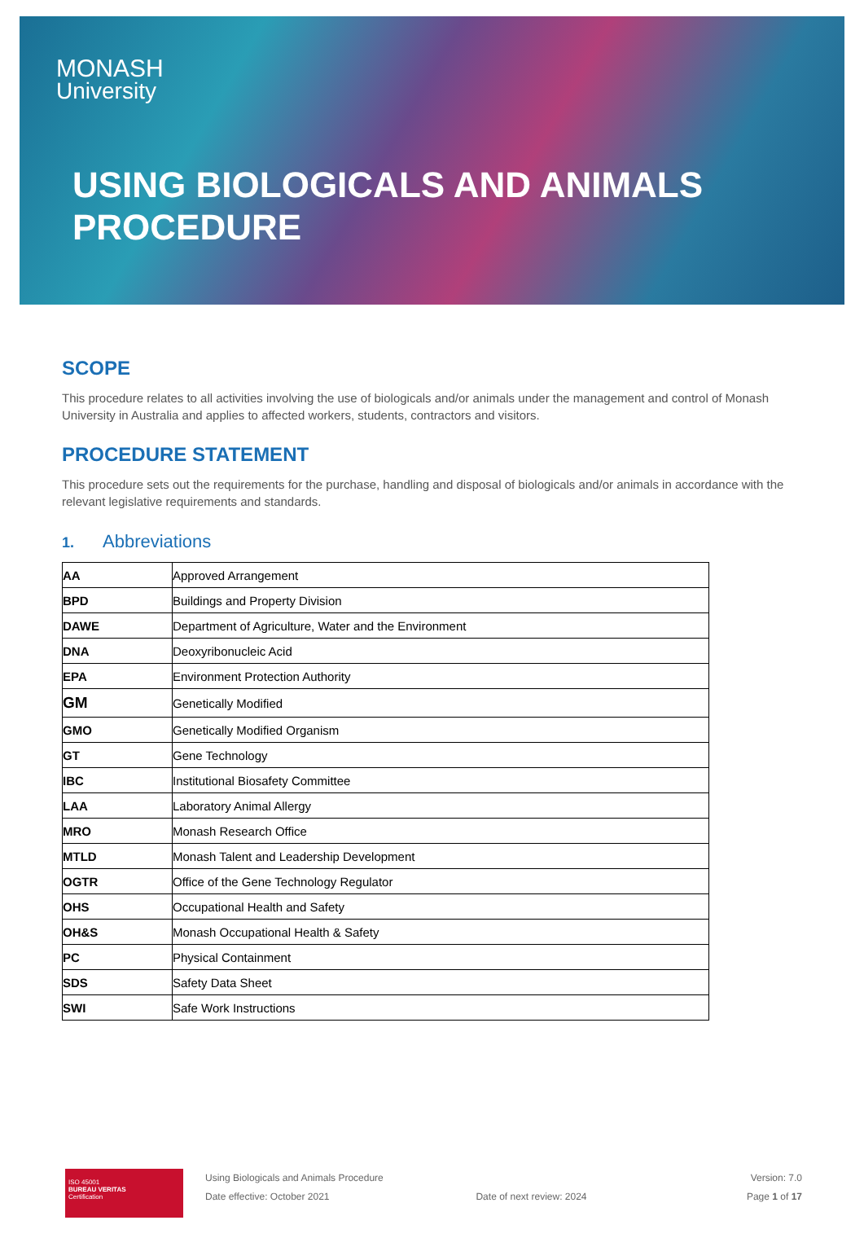MONASH
University
USING BIOLOGICALS AND ANIMALS
PROCEDURE
SCOPE
This procedure relates to all activities involving the use of biologicals and/or animals under the management and control of Monash University in Australia and applies to affected workers, students, contractors and visitors.
PROCEDURE STATEMENT
This procedure sets out the requirements for the purchase, handling and disposal of biologicals and/or animals in accordance with the relevant legislative requirements and standards.
1. Abbreviations
| AA | Approved Arrangement |
| BPD | Buildings and Property Division |
| DAWE | Department of Agriculture, Water and the Environment |
| DNA | Deoxyribonucleic Acid |
| EPA | Environment Protection Authority |
| GM | Genetically Modified |
| GMO | Genetically Modified Organism |
| GT | Gene Technology |
| IBC | Institutional Biosafety Committee |
| LAA | Laboratory Animal Allergy |
| MRO | Monash Research Office |
| MTLD | Monash Talent and Leadership Development |
| OGTR | Office of the Gene Technology Regulator |
| OHS | Occupational Health and Safety |
| OH&S | Monash Occupational Health & Safety |
| PC | Physical Containment |
| SDS | Safety Data Sheet |
| SWI | Safe Work Instructions |
ISO 45001
BUREAU VERITAS
Certification
Using Biologicals and Animals Procedure
Date effective: October 2021
Date of next review: 2024 Version: 7.0
Page 1 of 17